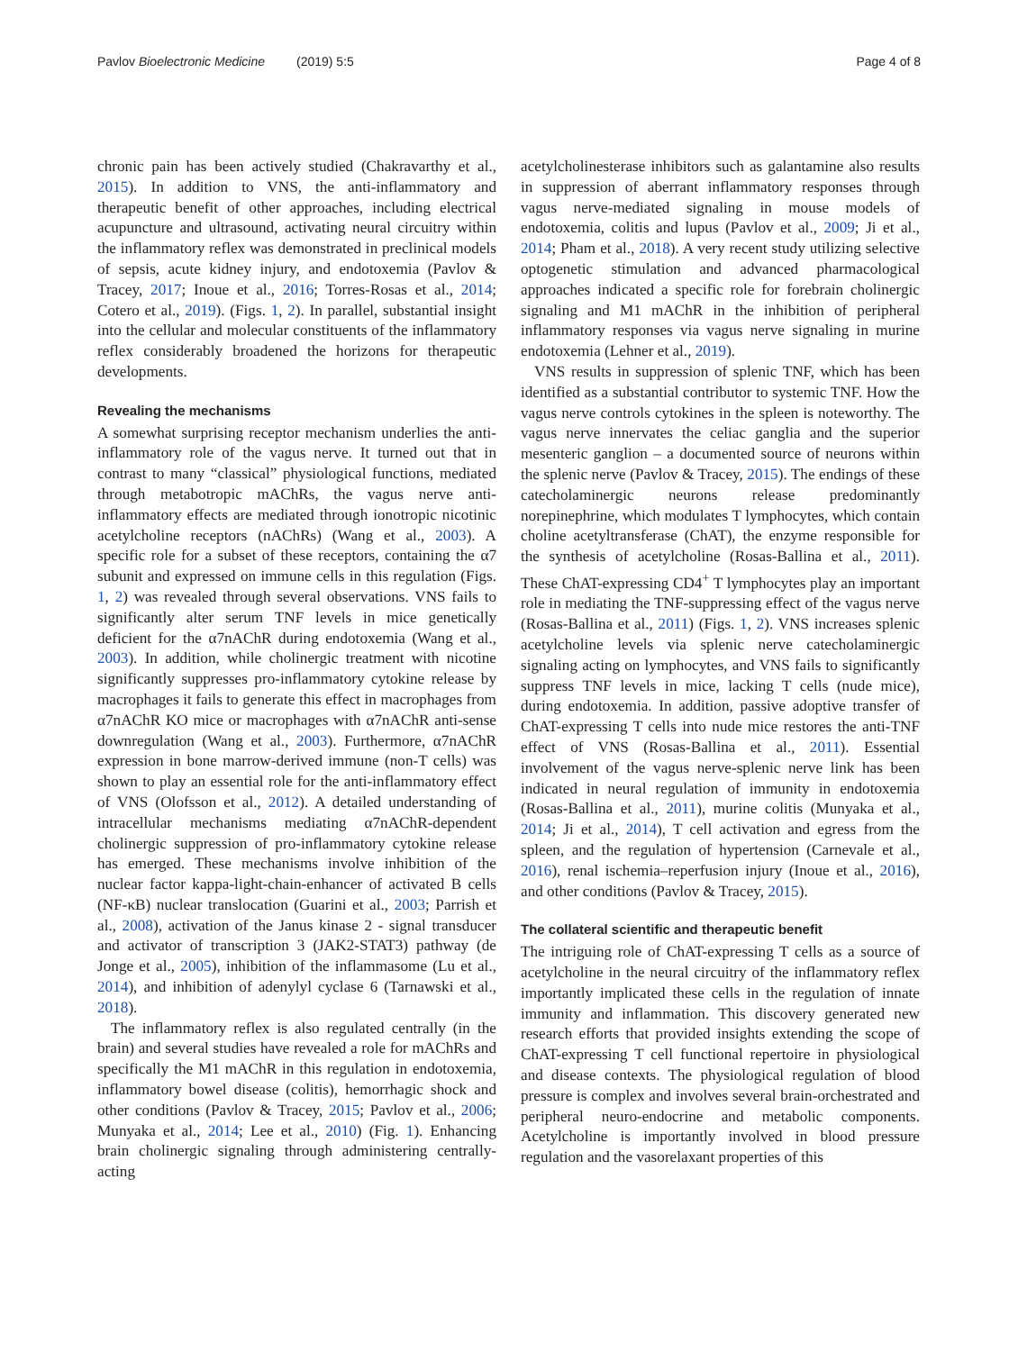Pavlov Bioelectronic Medicine (2019) 5:5 Page 4 of 8
chronic pain has been actively studied (Chakravarthy et al., 2015). In addition to VNS, the anti-inflammatory and therapeutic benefit of other approaches, including electrical acupuncture and ultrasound, activating neural circuitry within the inflammatory reflex was demonstrated in preclinical models of sepsis, acute kidney injury, and endotoxemia (Pavlov & Tracey, 2017; Inoue et al., 2016; Torres-Rosas et al., 2014; Cotero et al., 2019). (Figs. 1, 2). In parallel, substantial insight into the cellular and molecular constituents of the inflammatory reflex considerably broadened the horizons for therapeutic developments.
Revealing the mechanisms
A somewhat surprising receptor mechanism underlies the anti-inflammatory role of the vagus nerve. It turned out that in contrast to many “classical” physiological functions, mediated through metabotropic mAChRs, the vagus nerve anti-inflammatory effects are mediated through ionotropic nicotinic acetylcholine receptors (nAChRs) (Wang et al., 2003). A specific role for a subset of these receptors, containing the α7 subunit and expressed on immune cells in this regulation (Figs. 1, 2) was revealed through several observations. VNS fails to significantly alter serum TNF levels in mice genetically deficient for the α7nAChR during endotoxemia (Wang et al., 2003). In addition, while cholinergic treatment with nicotine significantly suppresses pro-inflammatory cytokine release by macrophages it fails to generate this effect in macrophages from α7nAChR KO mice or macrophages with α7nAChR anti-sense downregulation (Wang et al., 2003). Furthermore, α7nAChR expression in bone marrow-derived immune (non-T cells) was shown to play an essential role for the anti-inflammatory effect of VNS (Olofsson et al., 2012). A detailed understanding of intracellular mechanisms mediating α7nAChR-dependent cholinergic suppression of pro-inflammatory cytokine release has emerged. These mechanisms involve inhibition of the nuclear factor kappa-light-chain-enhancer of activated B cells (NF-κB) nuclear translocation (Guarini et al., 2003; Parrish et al., 2008), activation of the Janus kinase 2 - signal transducer and activator of transcription 3 (JAK2-STAT3) pathway (de Jonge et al., 2005), inhibition of the inflammasome (Lu et al., 2014), and inhibition of adenylyl cyclase 6 (Tarnawski et al., 2018).
The inflammatory reflex is also regulated centrally (in the brain) and several studies have revealed a role for mAChRs and specifically the M1 mAChR in this regulation in endotoxemia, inflammatory bowel disease (colitis), hemorrhagic shock and other conditions (Pavlov & Tracey, 2015; Pavlov et al., 2006; Munyaka et al., 2014; Lee et al., 2010) (Fig. 1). Enhancing brain cholinergic signaling through administering centrally-acting
acetylcholinesterase inhibitors such as galantamine also results in suppression of aberrant inflammatory responses through vagus nerve-mediated signaling in mouse models of endotoxemia, colitis and lupus (Pavlov et al., 2009; Ji et al., 2014; Pham et al., 2018). A very recent study utilizing selective optogenetic stimulation and advanced pharmacological approaches indicated a specific role for forebrain cholinergic signaling and M1 mAChR in the inhibition of peripheral inflammatory responses via vagus nerve signaling in murine endotoxemia (Lehner et al., 2019).
VNS results in suppression of splenic TNF, which has been identified as a substantial contributor to systemic TNF. How the vagus nerve controls cytokines in the spleen is noteworthy. The vagus nerve innervates the celiac ganglia and the superior mesenteric ganglion – a documented source of neurons within the splenic nerve (Pavlov & Tracey, 2015). The endings of these catecholaminergic neurons release predominantly norepinephrine, which modulates T lymphocytes, which contain choline acetyltransferase (ChAT), the enzyme responsible for the synthesis of acetylcholine (Rosas-Ballina et al., 2011). These ChAT-expressing CD4<sup>+</sup> T lymphocytes play an important role in mediating the TNF-suppressing effect of the vagus nerve (Rosas-Ballina et al., 2011) (Figs. 1, 2). VNS increases splenic acetylcholine levels via splenic nerve catecholaminergic signaling acting on lymphocytes, and VNS fails to significantly suppress TNF levels in mice, lacking T cells (nude mice), during endotoxemia. In addition, passive adoptive transfer of ChAT-expressing T cells into nude mice restores the anti-TNF effect of VNS (Rosas-Ballina et al., 2011). Essential involvement of the vagus nerve-splenic nerve link has been indicated in neural regulation of immunity in endotoxemia (Rosas-Ballina et al., 2011), murine colitis (Munyaka et al., 2014; Ji et al., 2014), T cell activation and egress from the spleen, and the regulation of hypertension (Carnevale et al., 2016), renal ischemia–reperfusion injury (Inoue et al., 2016), and other conditions (Pavlov & Tracey, 2015).
The collateral scientific and therapeutic benefit
The intriguing role of ChAT-expressing T cells as a source of acetylcholine in the neural circuitry of the inflammatory reflex importantly implicated these cells in the regulation of innate immunity and inflammation. This discovery generated new research efforts that provided insights extending the scope of ChAT-expressing T cell functional repertoire in physiological and disease contexts. The physiological regulation of blood pressure is complex and involves several brain-orchestrated and peripheral neuro-endocrine and metabolic components. Acetylcholine is importantly involved in blood pressure regulation and the vasorelaxant properties of this